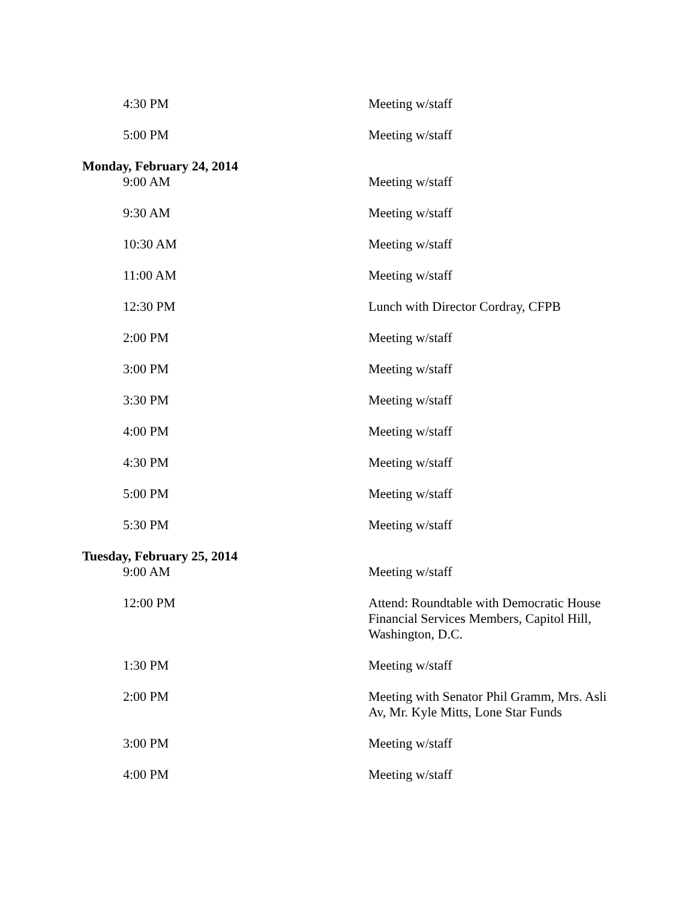| 4:30 PM | Meeting w/staff |
| 5:00 PM | Meeting w/staff |
| Monday, February 24, 2014 | |
| 9:00 AM | Meeting w/staff |
| 9:30 AM | Meeting w/staff |
| 10:30 AM | Meeting w/staff |
| 11:00 AM | Meeting w/staff |
| 12:30 PM | Lunch with Director Cordray, CFPB |
| 2:00 PM | Meeting w/staff |
| 3:00 PM | Meeting w/staff |
| 3:30 PM | Meeting w/staff |
| 4:00 PM | Meeting w/staff |
| 4:30 PM | Meeting w/staff |
| 5:00 PM | Meeting w/staff |
| 5:30 PM | Meeting w/staff |
| Tuesday, February 25, 2014 | |
| 9:00 AM | Meeting w/staff |
| 12:00 PM | Attend: Roundtable with Democratic House Financial Services Members, Capitol Hill, Washington, D.C. |
| 1:30 PM | Meeting w/staff |
| 2:00 PM | Meeting with Senator Phil Gramm, Mrs. Asli Av, Mr. Kyle Mitts, Lone Star Funds |
| 3:00 PM | Meeting w/staff |
| 4:00 PM | Meeting w/staff |